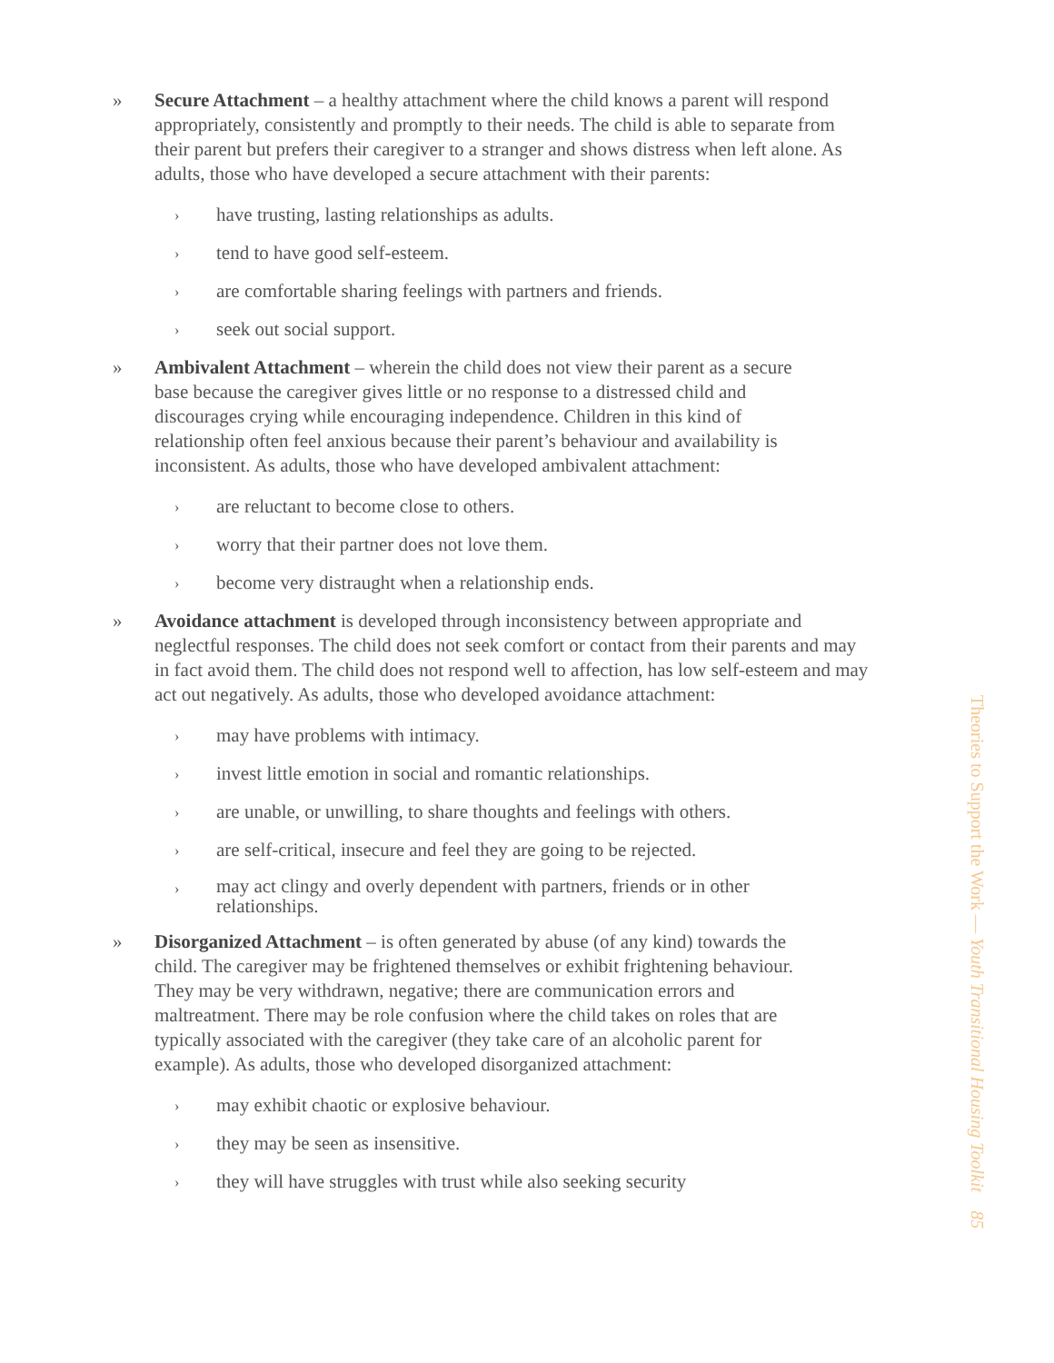» Secure Attachment – a healthy attachment where the child knows a parent will respond appropriately, consistently and promptly to their needs. The child is able to separate from their parent but prefers their caregiver to a stranger and shows distress when left alone. As adults, those who have developed a secure attachment with their parents:
›
have trusting, lasting relationships as adults.
›
tend to have good self-esteem.
›
are comfortable sharing feelings with partners and friends.
›
seek out social support.
» Ambivalent Attachment – wherein the child does not view their parent as a secure base because the caregiver gives little or no response to a distressed child and discourages crying while encouraging independence. Children in this kind of relationship often feel anxious because their parent’s behaviour and availability is inconsistent. As adults, those who have developed ambivalent attachment:
›
are reluctant to become close to others.
›
worry that their partner does not love them.
›
become very distraught when a relationship ends.
» Avoidance attachment is developed through inconsistency between appropriate and neglectful responses. The child does not seek comfort or contact from their parents and may in fact avoid them. The child does not respond well to affection, has low self-esteem and may act out negatively. As adults, those who developed avoidance attachment:
›
may have problems with intimacy.
›
invest little emotion in social and romantic relationships.
›
are unable, or unwilling, to share thoughts and feelings with others.
›
are self-critical, insecure and feel they are going to be rejected.
›
may act clingy and overly dependent with partners, friends or in other relationships.
» Disorganized Attachment – is often generated by abuse (of any kind) towards the child. The caregiver may be frightened themselves or exhibit frightening behaviour. They may be very withdrawn, negative; there are communication errors and maltreatment. There may be role confusion where the child takes on roles that are typically associated with the caregiver (they take care of an alcoholic parent for example). As adults, those who developed disorganized attachment:
›
may exhibit chaotic or explosive behaviour.
›
they may be seen as insensitive.
›
they will have struggles with trust while also seeking security
Theories to Support the Work — Youth Transitional Housing Toolkit 85